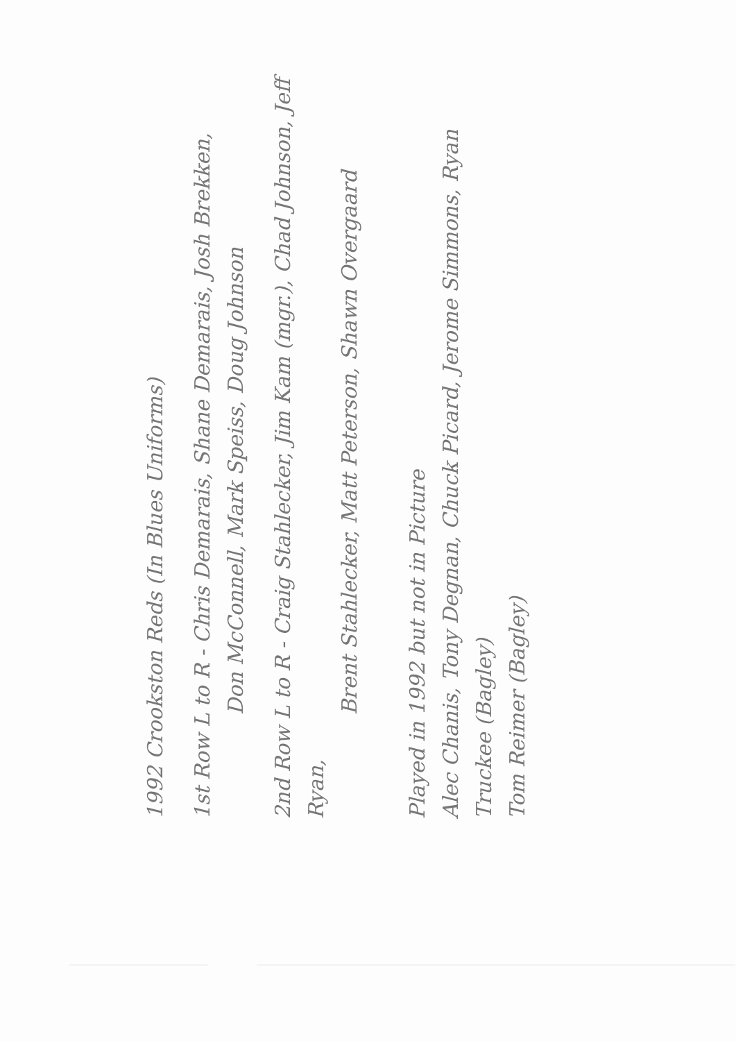1992 Crookston Reds (In Blues Uniforms)
1st Row L to R - Chris Demarais, Shane Demarais, Josh Brekken,
Don McConnell, Mark Speiss, Doug Johnson
2nd Row L to R - Craig Stahlecker, Jim Kam (mgr.), Chad Johnson, Jeff Ryan,
Brent Stahlecker, Matt Peterson, Shawn Overgaard
Played in 1992 but not in Picture
Alec Chanis, Tony Degnan, Chuck Picard, Jerome Simmons, Ryan Truckee (Bagley)
Tom Reimer (Bagley)